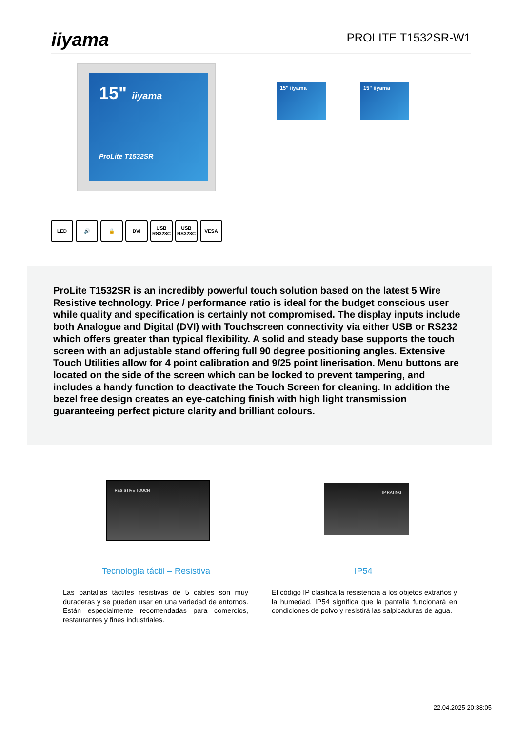iiyama
PROLITE T1532SR-W1
15" iiyama
ProLite T1532SR
15" iiyama 15" iiyama
LED 🔊 🔒 DVI USB RS323C
USB RS323C
VESA
ProLite T1532SR is an incredibly powerful touch solution based on the latest 5 Wire Resistive technology. Price / performance ratio is ideal for the budget conscious user while quality and specification is certainly not compromised. The display inputs include both Analogue and Digital (DVI) with Touchscreen connectivity via either USB or RS232 which offers greater than typical flexibility. A solid and steady base supports the touch screen with an adjustable stand offering full 90 degree positioning angles. Extensive Touch Utilities allow for 4 point calibration and 9/25 point linerisation. Menu buttons are located on the side of the screen which can be locked to prevent tampering, and includes a handy function to deactivate the Touch Screen for cleaning. In addition the bezel free design creates an eye-catching finish with high light transmission guaranteeing perfect picture clarity and brilliant colours.
RESISTIVE TOUCH
IP RATING
Tecnología táctil – Resistiva
IP54
Las pantallas táctiles resistivas de 5 cables son muy duraderas y se pueden usar en una variedad de entornos. Están especialmente recomendadas para comercios, restaurantes y fines industriales.
El código IP clasifica la resistencia a los objetos extraños y la humedad. IP54 significa que la pantalla funcionará en condiciones de polvo y resistirá las salpicaduras de agua.
22.04.2025 20:38:05